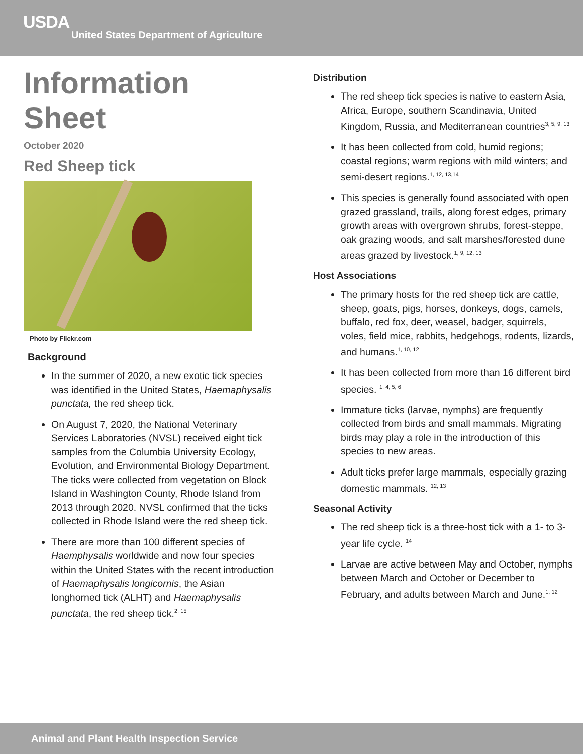USDA
United States Department of Agriculture
Information Sheet
October 2020
Red Sheep tick
Photo by Flickr.com
Background
In the summer of 2020, a new exotic tick species was identified in the United States, Haemaphysalis punctata, the red sheep tick.
On August 7, 2020, the National Veterinary Services Laboratories (NVSL) received eight tick samples from the Columbia University Ecology, Evolution, and Environmental Biology Department. The ticks were collected from vegetation on Block Island in Washington County, Rhode Island from 2013 through 2020. NVSL confirmed that the ticks collected in Rhode Island were the red sheep tick.
There are more than 100 different species of Haemphysalis worldwide and now four species within the United States with the recent introduction of Haemaphysalis longicornis, the Asian longhorned tick (ALHT) and Haemaphysalis punctata, the red sheep tick.<sup>2, 15</sup>
Distribution
The red sheep tick species is native to eastern Asia, Africa, Europe, southern Scandinavia, United Kingdom, Russia, and Mediterranean countries<sup>3, 5, 9, 13</sup>
It has been collected from cold, humid regions; coastal regions; warm regions with mild winters; and semi-desert regions.<sup>1, 12, 13,14</sup>
This species is generally found associated with open grazed grassland, trails, along forest edges, primary growth areas with overgrown shrubs, forest-steppe, oak grazing woods, and salt marshes/forested dune areas grazed by livestock.<sup>1, 9, 12, 13</sup>
Host Associations
The primary hosts for the red sheep tick are cattle, sheep, goats, pigs, horses, donkeys, dogs, camels, buffalo, red fox, deer, weasel, badger, squirrels, voles, field mice, rabbits, hedgehogs, rodents, lizards, and humans.<sup>1, 10, 12</sup>
It has been collected from more than 16 different bird species. <sup>1, 4, 5, 6</sup>
Immature ticks (larvae, nymphs) are frequently collected from birds and small mammals. Migrating birds may play a role in the introduction of this species to new areas.
Adult ticks prefer large mammals, especially grazing domestic mammals. <sup>12, 13</sup>
Seasonal Activity
The red sheep tick is a three-host tick with a 1- to 3-year life cycle. <sup>14</sup>
Larvae are active between May and October, nymphs between March and October or December to February, and adults between March and June.<sup>1, 12</sup>
Animal and Plant Health Inspection Service